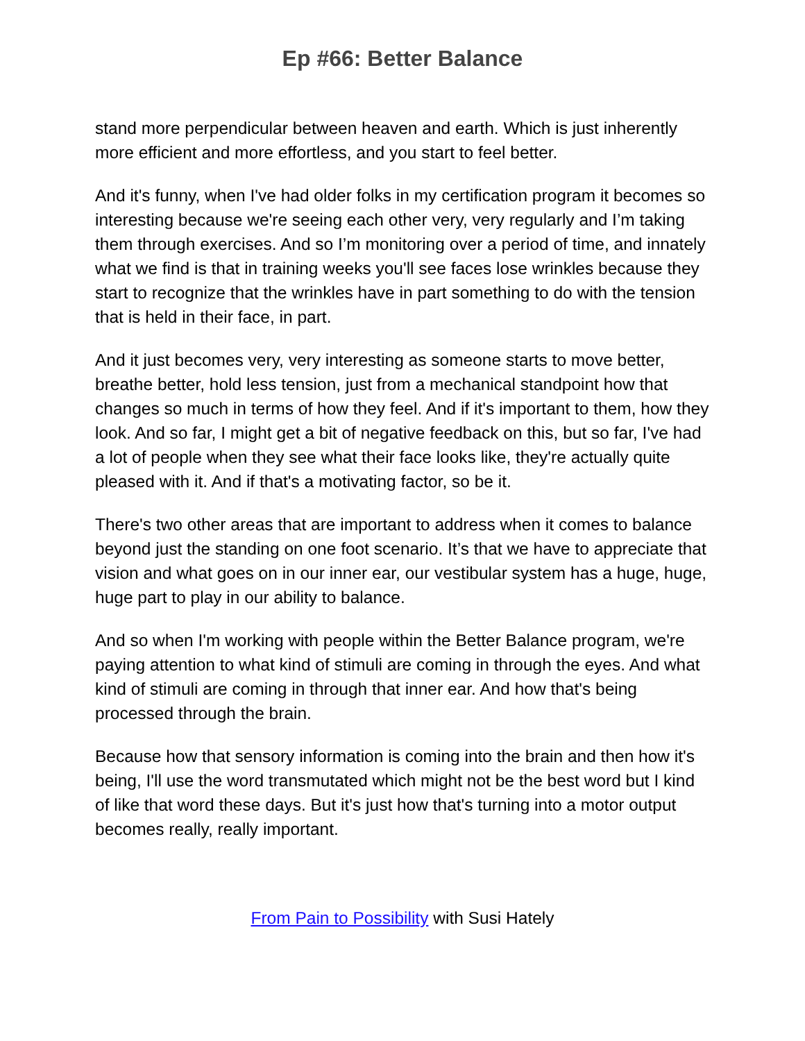Ep #66: Better Balance
stand more perpendicular between heaven and earth. Which is just inherently more efficient and more effortless, and you start to feel better.
And it's funny, when I've had older folks in my certification program it becomes so interesting because we're seeing each other very, very regularly and I’m taking them through exercises. And so I’m monitoring over a period of time, and innately what we find is that in training weeks you'll see faces lose wrinkles because they start to recognize that the wrinkles have in part something to do with the tension that is held in their face, in part.
And it just becomes very, very interesting as someone starts to move better, breathe better, hold less tension, just from a mechanical standpoint how that changes so much in terms of how they feel. And if it's important to them, how they look. And so far, I might get a bit of negative feedback on this, but so far, I've had a lot of people when they see what their face looks like, they're actually quite pleased with it. And if that's a motivating factor, so be it.
There's two other areas that are important to address when it comes to balance beyond just the standing on one foot scenario. It’s that we have to appreciate that vision and what goes on in our inner ear, our vestibular system has a huge, huge, huge part to play in our ability to balance.
And so when I'm working with people within the Better Balance program, we're paying attention to what kind of stimuli are coming in through the eyes. And what kind of stimuli are coming in through that inner ear. And how that's being processed through the brain.
Because how that sensory information is coming into the brain and then how it's being, I'll use the word transmutated which might not be the best word but I kind of like that word these days. But it's just how that's turning into a motor output becomes really, really important.
From Pain to Possibility with Susi Hately